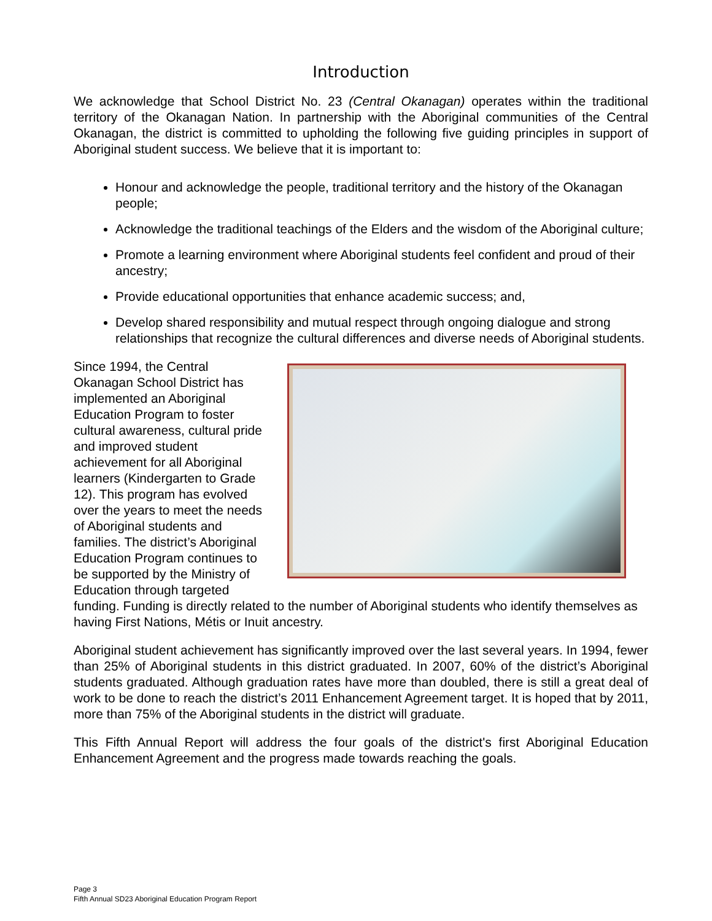Introduction
We acknowledge that School District No. 23 (Central Okanagan) operates within the traditional territory of the Okanagan Nation. In partnership with the Aboriginal communities of the Central Okanagan, the district is committed to upholding the following five guiding principles in support of Aboriginal student success. We believe that it is important to:
Honour and acknowledge the people, traditional territory and the history of the Okanagan people;
Acknowledge the traditional teachings of the Elders and the wisdom of the Aboriginal culture;
Promote a learning environment where Aboriginal students feel confident and proud of their ancestry;
Provide educational opportunities that enhance academic success; and,
Develop shared responsibility and mutual respect through ongoing dialogue and strong relationships that recognize the cultural differences and diverse needs of Aboriginal students.
Since 1994, the Central Okanagan School District has implemented an Aboriginal Education Program to foster cultural awareness, cultural pride and improved student achievement for all Aboriginal learners (Kindergarten to Grade 12). This program has evolved over the years to meet the needs of Aboriginal students and families. The district’s Aboriginal Education Program continues to be supported by the Ministry of Education through targeted funding. Funding is directly related to the number of Aboriginal students who identify themselves as having First Nations, Métis or Inuit ancestry.
Aboriginal student achievement has significantly improved over the last several years. In 1994, fewer than 25% of Aboriginal students in this district graduated. In 2007, 60% of the district’s Aboriginal students graduated. Although graduation rates have more than doubled, there is still a great deal of work to be done to reach the district’s 2011 Enhancement Agreement target. It is hoped that by 2011, more than 75% of the Aboriginal students in the district will graduate.
This Fifth Annual Report will address the four goals of the district's first Aboriginal Education Enhancement Agreement and the progress made towards reaching the goals.
Page 3
Fifth Annual SD23 Aboriginal Education Program Report